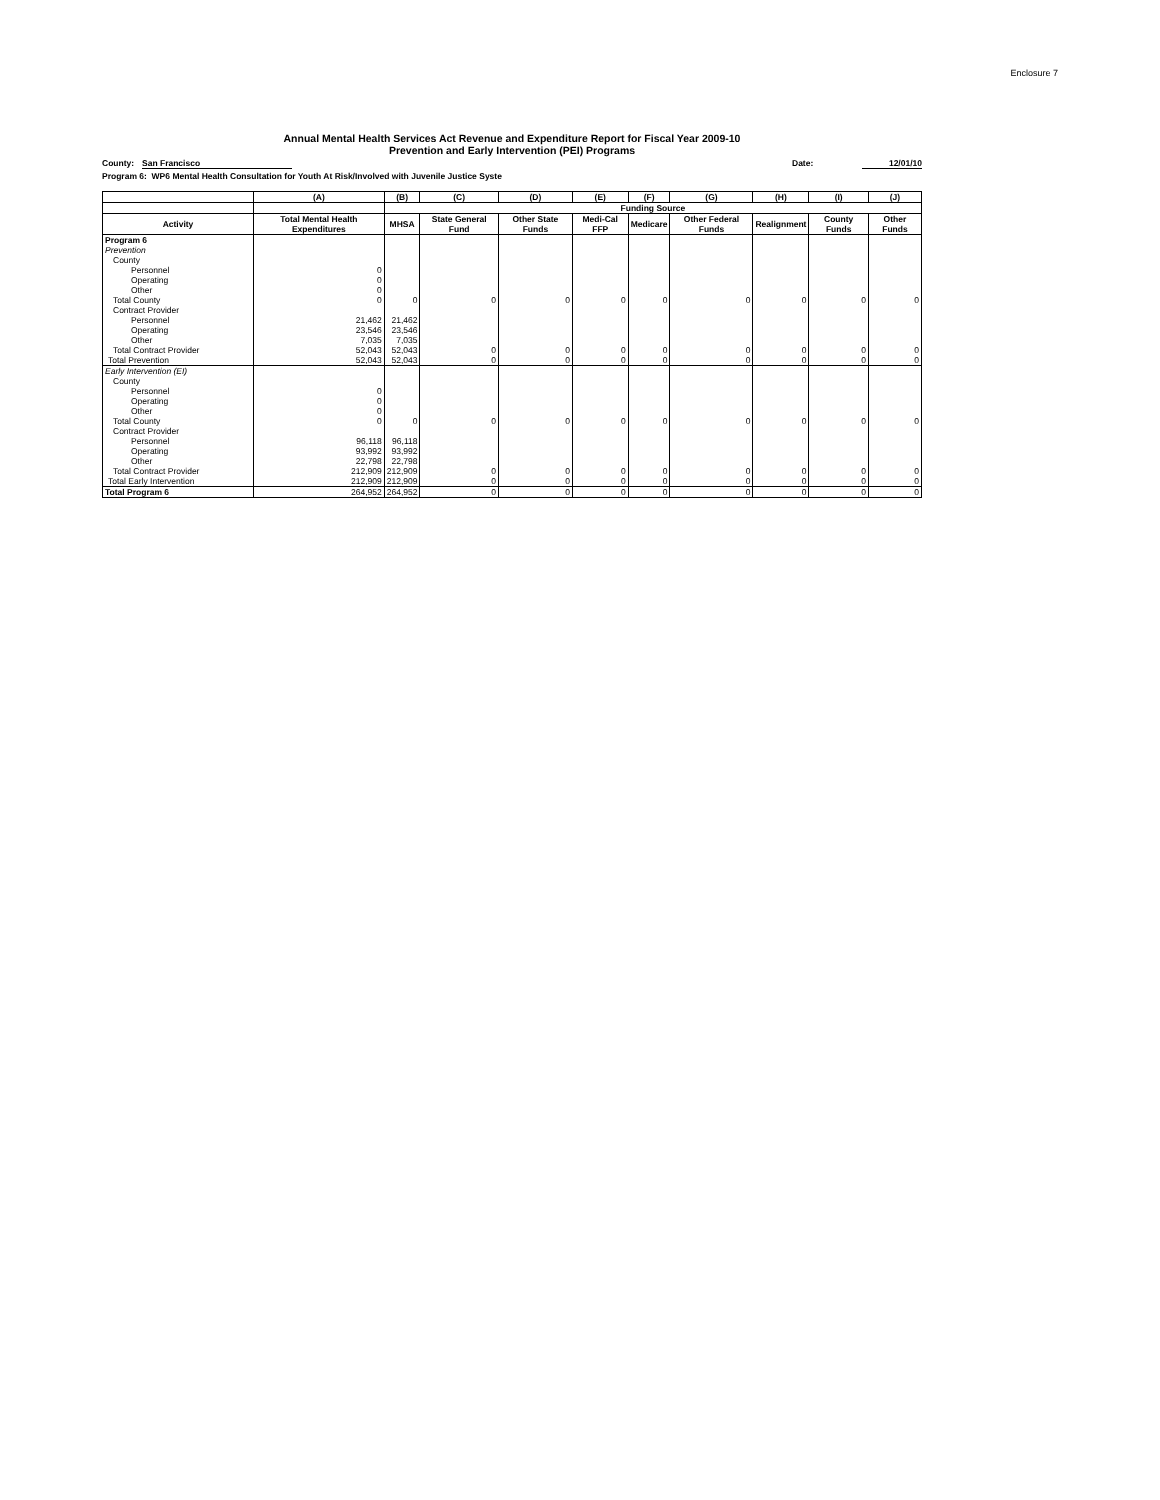Enclosure 7
Annual Mental Health Services Act Revenue and Expenditure Report for Fiscal Year 2009-10
Prevention and Early Intervention (PEI) Programs
County: San Francisco Date: 12/01/10
Program 6: WP6 Mental Health Consultation for Youth At Risk/Involved with Juvenile Justice Syste
| | (A) | (B) | (C) | (D) | (E) | (F) | (G) | (H) | (I) | (J) |
| --- | --- | --- | --- | --- | --- | --- | --- | --- | --- | --- |
| | | Funding Source | | | | | | | | |
| Activity | Total Mental Health Expenditures | MHSA | State General Fund | Other State Funds | Medi-Cal FFP | Medicare | Other Federal Funds | Realignment | County Funds | Other Funds |
| Program 6 | | | | | | | | | | |
| Prevention | | | | | | | | | | |
| County | | | | | | | | | | |
| Personnel | 0 | | | | | | | | | |
| Operating | 0 | | | | | | | | | |
| Other | 0 | | | | | | | | | |
| Total County | 0 | 0 | 0 | 0 | 0 | 0 | 0 | 0 | 0 | 0 |
| Contract Provider | | | | | | | | | | |
| Personnel | 21,462 | 21,462 | | | | | | | | |
| Operating | 23,546 | 23,546 | | | | | | | | |
| Other | 7,035 | 7,035 | | | | | | | | |
| Total Contract Provider | 52,043 | 52,043 | 0 | 0 | 0 | 0 | 0 | 0 | 0 | 0 |
| Total Prevention | 52,043 | 52,043 | 0 | 0 | 0 | 0 | 0 | 0 | 0 | 0 |
| Early Intervention (EI) | | | | | | | | | | |
| County | | | | | | | | | | |
| Personnel | 0 | | | | | | | | | |
| Operating | 0 | | | | | | | | | |
| Other | 0 | | | | | | | | | |
| Total County | 0 | 0 | 0 | 0 | 0 | 0 | 0 | 0 | 0 | 0 |
| Contract Provider | | | | | | | | | | |
| Personnel | 96,118 | 96,118 | | | | | | | | |
| Operating | 93,992 | 93,992 | | | | | | | | |
| Other | 22,798 | 22,798 | | | | | | | | |
| Total Contract Provider | 212,909 | 212,909 | 0 | 0 | 0 | 0 | 0 | 0 | 0 | 0 |
| Total Early Intervention | 212,909 | 212,909 | 0 | 0 | 0 | 0 | 0 | 0 | 0 | 0 |
| Total Program 6 | 264,952 | 264,952 | 0 | 0 | 0 | 0 | 0 | 0 | 0 | 0 |